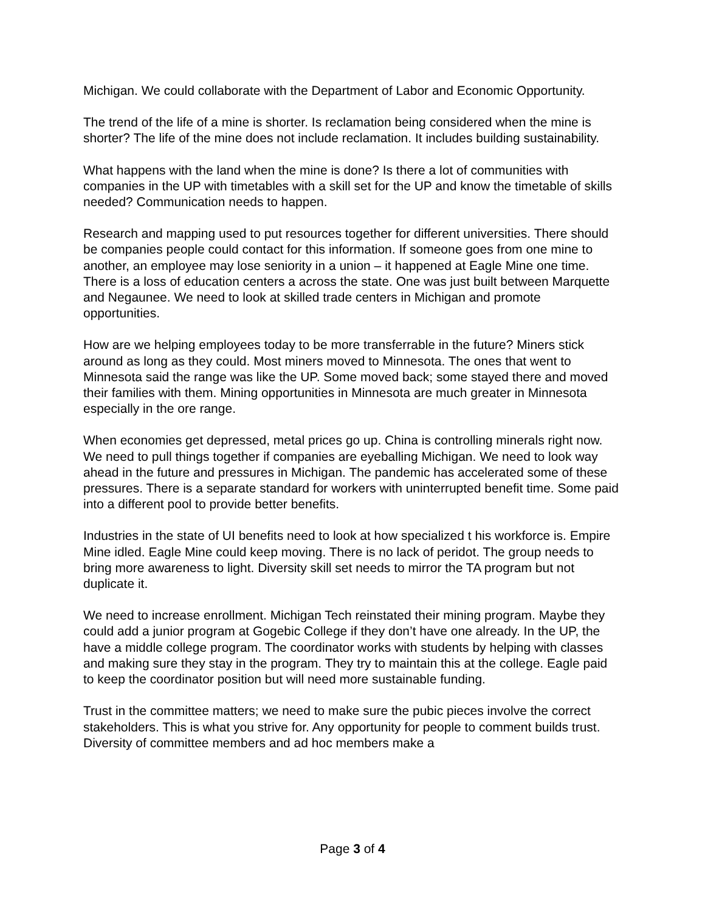Michigan. We could collaborate with the Department of Labor and Economic Opportunity.
The trend of the life of a mine is shorter. Is reclamation being considered when the mine is shorter? The life of the mine does not include reclamation. It includes building sustainability.
What happens with the land when the mine is done? Is there a lot of communities with companies in the UP with timetables with a skill set for the UP and know the timetable of skills needed? Communication needs to happen.
Research and mapping used to put resources together for different universities. There should be companies people could contact for this information. If someone goes from one mine to another, an employee may lose seniority in a union – it happened at Eagle Mine one time. There is a loss of education centers a across the state. One was just built between Marquette and Negaunee. We need to look at skilled trade centers in Michigan and promote opportunities.
How are we helping employees today to be more transferrable in the future? Miners stick around as long as they could. Most miners moved to Minnesota. The ones that went to Minnesota said the range was like the UP. Some moved back; some stayed there and moved their families with them. Mining opportunities in Minnesota are much greater in Minnesota especially in the ore range.
When economies get depressed, metal prices go up. China is controlling minerals right now. We need to pull things together if companies are eyeballing Michigan. We need to look way ahead in the future and pressures in Michigan. The pandemic has accelerated some of these pressures. There is a separate standard for workers with uninterrupted benefit time. Some paid into a different pool to provide better benefits.
Industries in the state of UI benefits need to look at how specialized t his workforce is. Empire Mine idled. Eagle Mine could keep moving. There is no lack of peridot. The group needs to bring more awareness to light. Diversity skill set needs to mirror the TA program but not duplicate it.
We need to increase enrollment. Michigan Tech reinstated their mining program. Maybe they could add a junior program at Gogebic College if they don’t have one already. In the UP, the have a middle college program. The coordinator works with students by helping with classes and making sure they stay in the program. They try to maintain this at the college. Eagle paid to keep the coordinator position but will need more sustainable funding.
Trust in the committee matters; we need to make sure the pubic pieces involve the correct stakeholders. This is what you strive for. Any opportunity for people to comment builds trust. Diversity of committee members and ad hoc members make a
Page 3 of 4